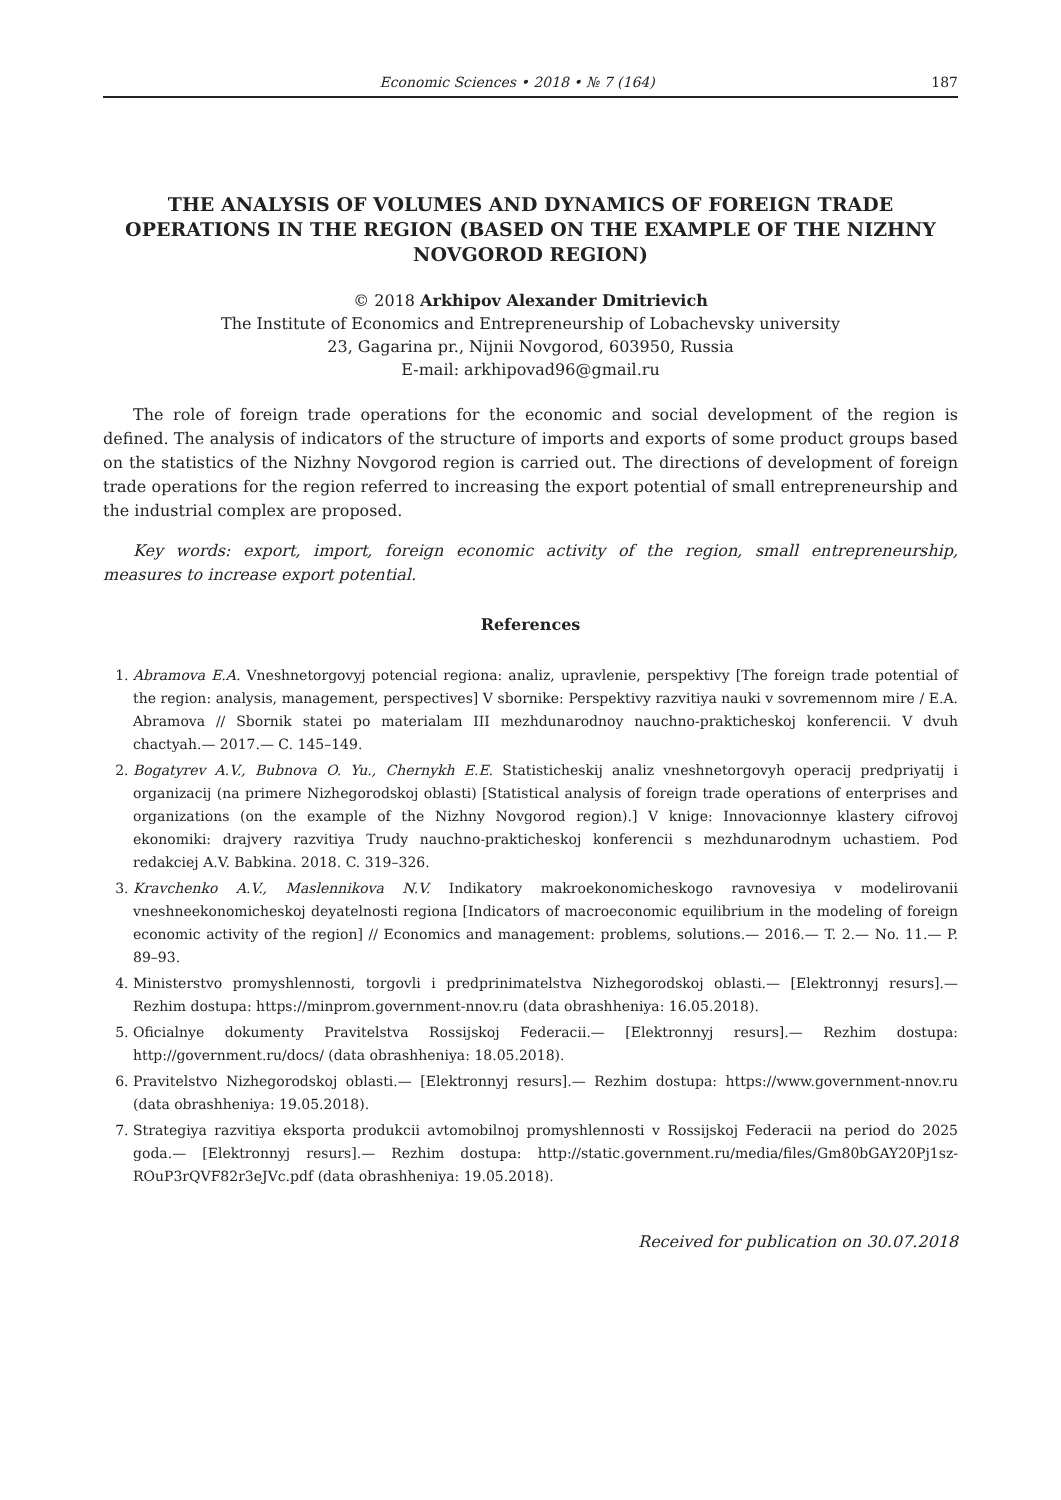Economic Sciences • 2018 • № 7 (164) 187
THE ANALYSIS OF VOLUMES AND DYNAMICS OF FOREIGN TRADE OPERATIONS IN THE REGION (BASED ON THE EXAMPLE OF THE NIZHNY NOVGOROD REGION)
© 2018 Arkhipov Alexander Dmitrievich
The Institute of Economics and Entrepreneurship of Lobachevsky university
23, Gagarina pr., Nijnii Novgorod, 603950, Russia
E-mail: arkhipovad96@gmail.ru
The role of foreign trade operations for the economic and social development of the region is defined. The analysis of indicators of the structure of imports and exports of some product groups based on the statistics of the Nizhny Novgorod region is carried out. The directions of development of foreign trade operations for the region referred to increasing the export potential of small entrepreneurship and the industrial complex are proposed.
Key words: export, import, foreign economic activity of the region, small entrepreneurship, measures to increase export potential.
References
1. Abramova E.A. Vneshnetorgovyj potencial regiona: analiz, upravlenie, perspektivy [The foreign trade potential of the region: analysis, management, perspectives] V sbornike: Perspektivy razvitiya nauki v sovremennom mire / E.A. Abramova // Sbornik statei po materialam III mezhdunarodnoy nauchno-prakticheskoj konferencii. V dvuh chactyah.— 2017.— C. 145–149.
2. Bogatyrev A.V., Bubnova O. Yu., Chernykh E.E. Statisticheskij analiz vneshnetorgovyh operacij predpriyatij i organizacij (na primere Nizhegorodskoj oblasti) [Statistical analysis of foreign trade operations of enterprises and organizations (on the example of the Nizhny Novgorod region).] V knige: Innovacionnye klastery cifrovoj ekonomiki: drajvery razvitiya Trudy nauchno-prakticheskoj konferencii s mezhdunarodnym uchastiem. Pod redakciej A.V. Babkina. 2018. C. 319–326.
3. Kravchenko A.V., Maslennikova N.V. Indikatory makroekonomicheskogo ravnovesiya v modelirovanii vneshneekonomicheskoj deyatelnosti regiona [Indicators of macroeconomic equilibrium in the modeling of foreign economic activity of the region] // Economics and management: problems, solutions.— 2016.— T. 2.— No. 11.— P. 89–93.
4. Ministerstvo promyshlennosti, torgovli i predprinimatelstva Nizhegorodskoj oblasti.— [Elektronnyj resurs].— Rezhim dostupa: https://minprom.government-nnov.ru (data obrashheniya: 16.05.2018).
5. Oficialnye dokumenty Pravitelstva Rossijskoj Federacii.— [Elektronnyj resurs].— Rezhim dostupa: http://government.ru/docs/ (data obrashheniya: 18.05.2018).
6. Pravitelstvo Nizhegorodskoj oblasti.— [Elektronnyj resurs].— Rezhim dostupa: https://www.government-nnov.ru (data obrashheniya: 19.05.2018).
7. Strategiya razvitiya eksporta produkcii avtomobilnoj promyshlennosti v Rossijskoj Federacii na period do 2025 goda.— [Elektronnyj resurs].— Rezhim dostupa: http://static.government.ru/media/files/Gm80bGAY20Pj1sz-ROuP3rQVF82r3eJVc.pdf (data obrashheniya: 19.05.2018).
Received for publication on 30.07.2018